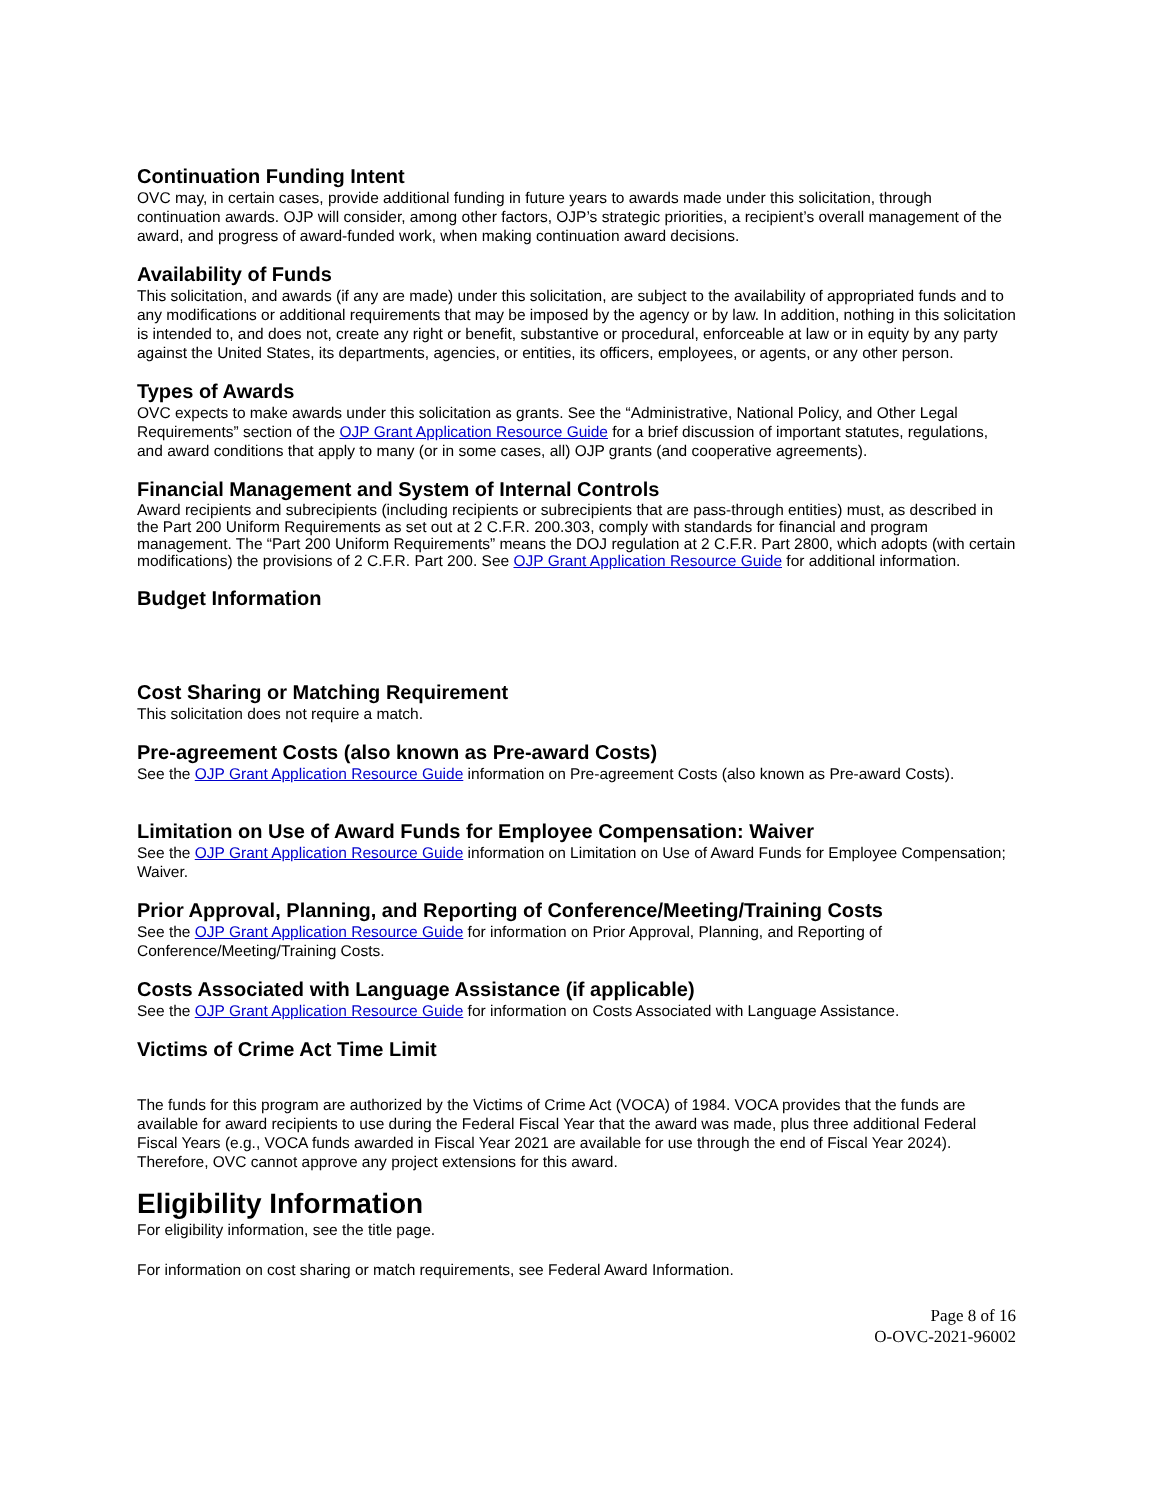Continuation Funding Intent
OVC may, in certain cases, provide additional funding in future years to awards made under this solicitation, through continuation awards. OJP will consider, among other factors, OJP’s strategic priorities, a recipient’s overall management of the award, and progress of award-funded work, when making continuation award decisions.
Availability of Funds
This solicitation, and awards (if any are made) under this solicitation, are subject to the availability of appropriated funds and to any modifications or additional requirements that may be imposed by the agency or by law. In addition, nothing in this solicitation is intended to, and does not, create any right or benefit, substantive or procedural, enforceable at law or in equity by any party against the United States, its departments, agencies, or entities, its officers, employees, or agents, or any other person.
Types of Awards
OVC expects to make awards under this solicitation as grants. See the “Administrative, National Policy, and Other Legal Requirements” section of the OJP Grant Application Resource Guide for a brief discussion of important statutes, regulations, and award conditions that apply to many (or in some cases, all) OJP grants (and cooperative agreements).
Financial Management and System of Internal Controls
Award recipients and subrecipients (including recipients or subrecipients that are pass-through entities) must, as described in the Part 200 Uniform Requirements as set out at 2 C.F.R. 200.303, comply with standards for financial and program management. The “Part 200 Uniform Requirements” means the DOJ regulation at 2 C.F.R. Part 2800, which adopts (with certain modifications) the provisions of 2 C.F.R. Part 200. See OJP Grant Application Resource Guide for additional information.
Budget Information
Cost Sharing or Matching Requirement
This solicitation does not require a match.
Pre-agreement Costs (also known as Pre-award Costs)
See the OJP Grant Application Resource Guide information on Pre-agreement Costs (also known as Pre-award Costs).
Limitation on Use of Award Funds for Employee Compensation: Waiver
See the OJP Grant Application Resource Guide information on Limitation on Use of Award Funds for Employee Compensation; Waiver.
Prior Approval, Planning, and Reporting of Conference/Meeting/Training Costs
See the OJP Grant Application Resource Guide for information on Prior Approval, Planning, and Reporting of Conference/Meeting/Training Costs.
Costs Associated with Language Assistance (if applicable)
See the OJP Grant Application Resource Guide for information on Costs Associated with Language Assistance.
Victims of Crime Act Time Limit
The funds for this program are authorized by the Victims of Crime Act (VOCA) of 1984. VOCA provides that the funds are available for award recipients to use during the Federal Fiscal Year that the award was made, plus three additional Federal Fiscal Years (e.g., VOCA funds awarded in Fiscal Year 2021 are available for use through the end of Fiscal Year 2024). Therefore, OVC cannot approve any project extensions for this award.
Eligibility Information
For eligibility information, see the title page.
For information on cost sharing or match requirements, see Federal Award Information.
Page 8 of 16
O-OVC-2021-96002